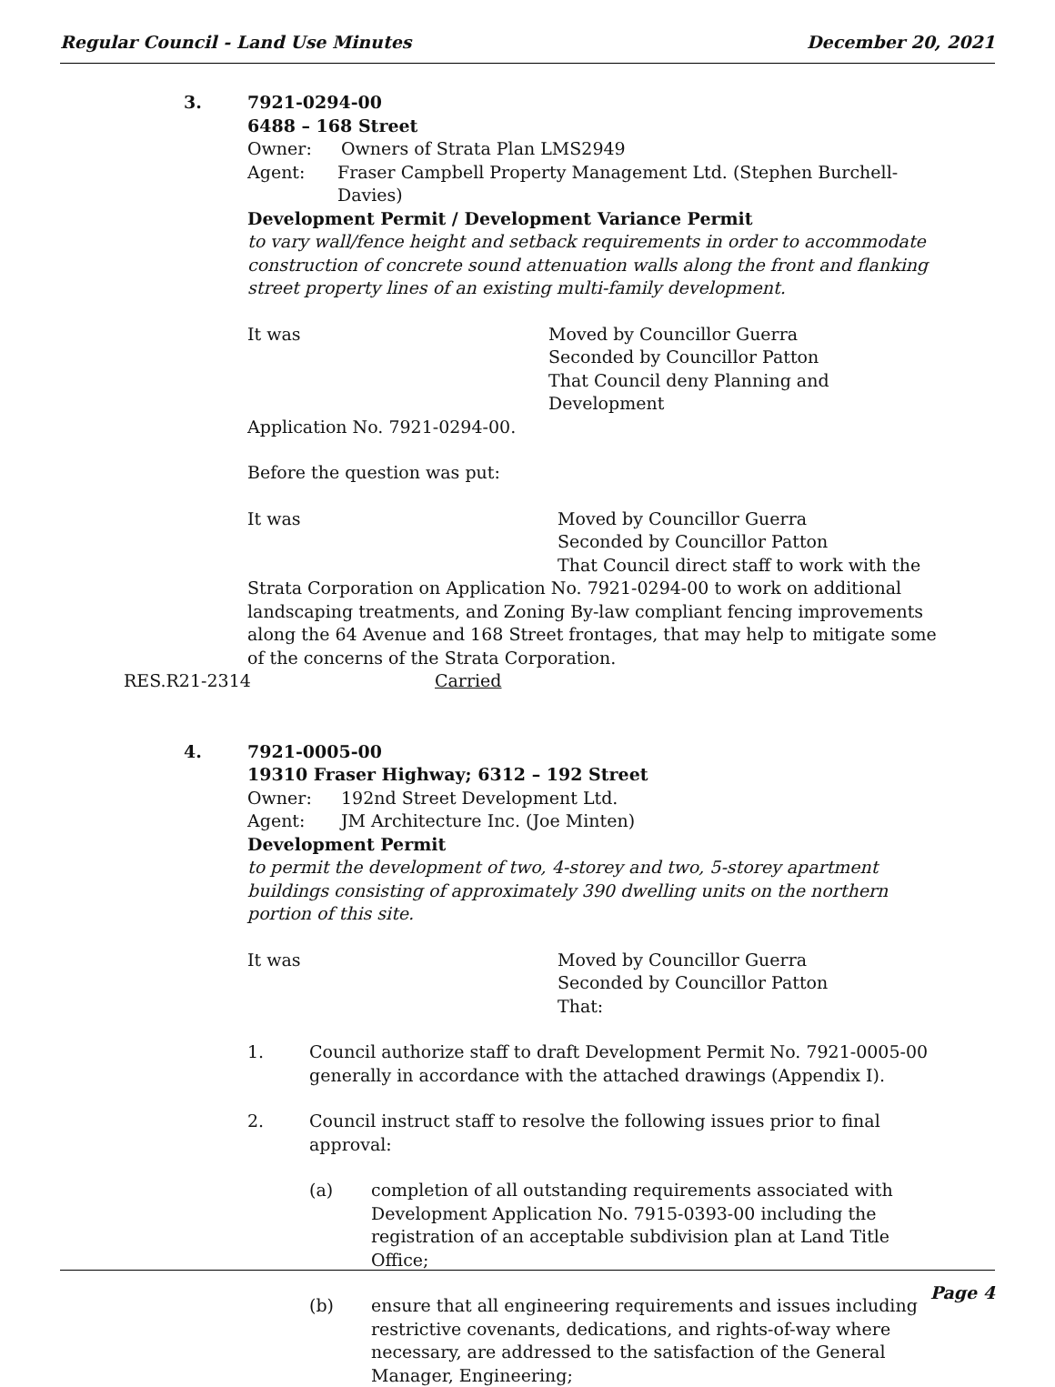Regular Council - Land Use Minutes December 20, 2021
3. 7921-0294-00
6488 – 168 Street
Owner: Owners of Strata Plan LMS2949
Agent: Fraser Campbell Property Management Ltd. (Stephen Burchell-Davies)
Development Permit / Development Variance Permit
to vary wall/fence height and setback requirements in order to accommodate construction of concrete sound attenuation walls along the front and flanking street property lines of an existing multi-family development.
It was Moved by Councillor Guerra
Seconded by Councillor Patton
That Council deny Planning and Development
Application No. 7921-0294-00.
Before the question was put:
It was Moved by Councillor Guerra
Seconded by Councillor Patton
That Council direct staff to work with the
Strata Corporation on Application No. 7921-0294-00 to work on additional landscaping treatments, and Zoning By-law compliant fencing improvements along the 64 Avenue and 168 Street frontages, that may help to mitigate some of the concerns of the Strata Corporation.
RES.R21-2314 Carried
4. 7921-0005-00
19310 Fraser Highway; 6312 – 192 Street
Owner: 192nd Street Development Ltd.
Agent: JM Architecture Inc. (Joe Minten)
Development Permit
to permit the development of two, 4-storey and two, 5-storey apartment buildings consisting of approximately 390 dwelling units on the northern portion of this site.
It was Moved by Councillor Guerra
Seconded by Councillor Patton
That:
1. Council authorize staff to draft Development Permit No. 7921-0005-00 generally in accordance with the attached drawings (Appendix I).
2. Council instruct staff to resolve the following issues prior to final approval:
(a) completion of all outstanding requirements associated with Development Application No. 7915-0393-00 including the registration of an acceptable subdivision plan at Land Title Office;
(b) ensure that all engineering requirements and issues including restrictive covenants, dedications, and rights-of-way where necessary, are addressed to the satisfaction of the General Manager, Engineering;
Page 4